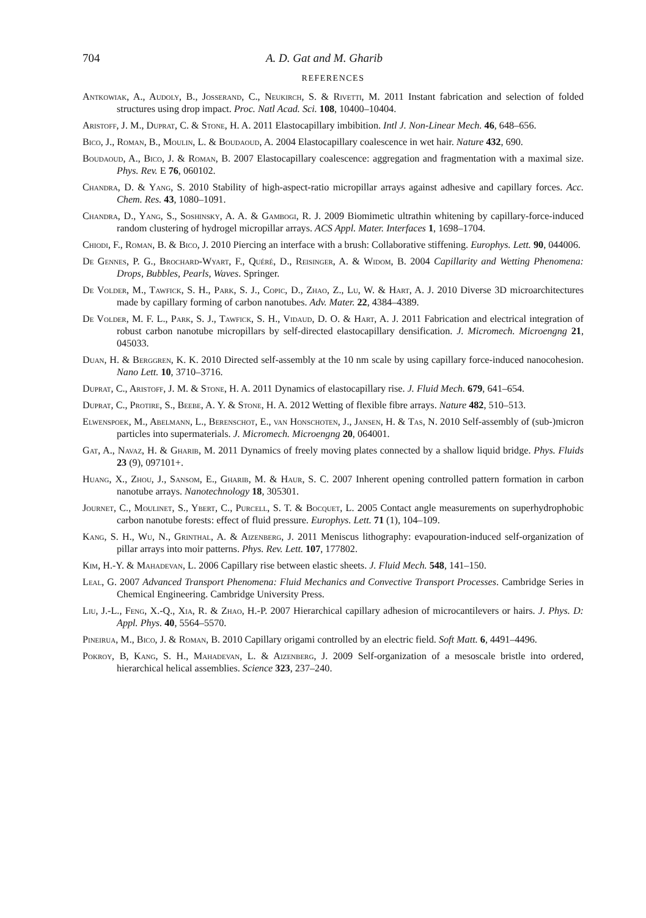704 A. D. Gat and M. Gharib
REFERENCES
Antkowiak, A., Audoly, B., Josserand, C., Neukirch, S. & Rivetti, M. 2011 Instant fabrication and selection of folded structures using drop impact. Proc. Natl Acad. Sci. 108, 10400–10404.
Aristoff, J. M., Duprat, C. & Stone, H. A. 2011 Elastocapillary imbibition. Intl J. Non-Linear Mech. 46, 648–656.
Bico, J., Roman, B., Moulin, L. & Boudaoud, A. 2004 Elastocapillary coalescence in wet hair. Nature 432, 690.
Boudaoud, A., Bico, J. & Roman, B. 2007 Elastocapillary coalescence: aggregation and fragmentation with a maximal size. Phys. Rev. E 76, 060102.
Chandra, D. & Yang, S. 2010 Stability of high-aspect-ratio micropillar arrays against adhesive and capillary forces. Acc. Chem. Res. 43, 1080–1091.
Chandra, D., Yang, S., Soshinsky, A. A. & Gambogi, R. J. 2009 Biomimetic ultrathin whitening by capillary-force-induced random clustering of hydrogel micropillar arrays. ACS Appl. Mater. Interfaces 1, 1698–1704.
Chiodi, F., Roman, B. & Bico, J. 2010 Piercing an interface with a brush: Collaborative stiffening. Europhys. Lett. 90, 044006.
De Gennes, P. G., Brochard-Wyart, F., Quéré, D., Reisinger, A. & Widom, B. 2004 Capillarity and Wetting Phenomena: Drops, Bubbles, Pearls, Waves. Springer.
De Volder, M., Tawfick, S. H., Park, S. J., Copic, D., Zhao, Z., Lu, W. & Hart, A. J. 2010 Diverse 3D microarchitectures made by capillary forming of carbon nanotubes. Adv. Mater. 22, 4384–4389.
De Volder, M. F. L., Park, S. J., Tawfick, S. H., Vidaud, D. O. & Hart, A. J. 2011 Fabrication and electrical integration of robust carbon nanotube micropillars by self-directed elastocapillary densification. J. Micromech. Microengng 21, 045033.
Duan, H. & Berggren, K. K. 2010 Directed self-assembly at the 10 nm scale by using capillary force-induced nanocohesion. Nano Lett. 10, 3710–3716.
Duprat, C., Aristoff, J. M. & Stone, H. A. 2011 Dynamics of elastocapillary rise. J. Fluid Mech. 679, 641–654.
Duprat, C., Protire, S., Beebe, A. Y. & Stone, H. A. 2012 Wetting of flexible fibre arrays. Nature 482, 510–513.
Elwenspoek, M., Abelmann, L., Berenschot, E., van Honschoten, J., Jansen, H. & Tas, N. 2010 Self-assembly of (sub-)micron particles into supermaterials. J. Micromech. Microengng 20, 064001.
Gat, A., Navaz, H. & Gharib, M. 2011 Dynamics of freely moving plates connected by a shallow liquid bridge. Phys. Fluids 23 (9), 097101+.
Huang, X., Zhou, J., Sansom, E., Gharib, M. & Haur, S. C. 2007 Inherent opening controlled pattern formation in carbon nanotube arrays. Nanotechnology 18, 305301.
Journet, C., Moulinet, S., Ybert, C., Purcell, S. T. & Bocquet, L. 2005 Contact angle measurements on superhydrophobic carbon nanotube forests: effect of fluid pressure. Europhys. Lett. 71 (1), 104–109.
Kang, S. H., Wu, N., Grinthal, A. & Aizenberg, J. 2011 Meniscus lithography: evapouration-induced self-organization of pillar arrays into moir patterns. Phys. Rev. Lett. 107, 177802.
Kim, H.-Y. & Mahadevan, L. 2006 Capillary rise between elastic sheets. J. Fluid Mech. 548, 141–150.
Leal, G. 2007 Advanced Transport Phenomena: Fluid Mechanics and Convective Transport Processes. Cambridge Series in Chemical Engineering. Cambridge University Press.
Liu, J.-L., Feng, X.-Q., Xia, R. & Zhao, H.-P. 2007 Hierarchical capillary adhesion of microcantilevers or hairs. J. Phys. D: Appl. Phys. 40, 5564–5570.
Pineirua, M., Bico, J. & Roman, B. 2010 Capillary origami controlled by an electric field. Soft Matt. 6, 4491–4496.
Pokroy, B, Kang, S. H., Mahadevan, L. & Aizenberg, J. 2009 Self-organization of a mesoscale bristle into ordered, hierarchical helical assemblies. Science 323, 237–240.